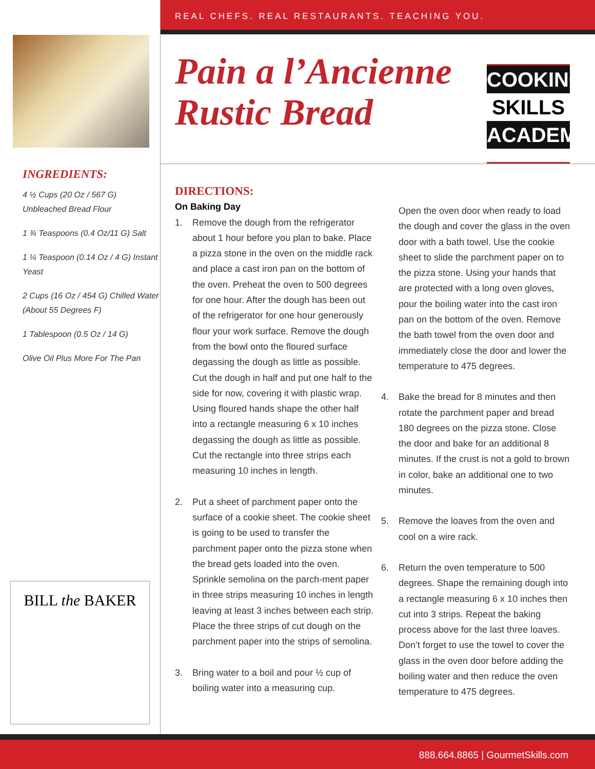INGREDIENTS:
4 ½ Cups (20 Oz / 567 G) Unbleached Bread Flour
1 ¾ Teaspoons (0.4 Oz/11 G) Salt
1 ¼ Teaspoon (0.14 Oz / 4 G) Instant Yeast
2 Cups (16 Oz / 454 G) Chilled Water (About 55 Degrees F)
1 Tablespoon (0.5 Oz / 14 G)
Olive Oil Plus More For The Pan
BILL the BAKER
REAL CHEFS. REAL RESTAURANTS. TEACHING YOU.
Pain a l’Ancienne
Rustic Bread
COOKING
SKILLS
ACADEMY
DIRECTIONS:
On Baking Day
1. Remove the dough from the refrigerator about 1 hour before you plan to bake. Place a pizza stone in the oven on the middle rack and place a cast iron pan on the bottom of the oven. Preheat the oven to 500 degrees for one hour. After the dough has been out of the refrigerator for one hour generously flour your work surface. Remove the dough from the bowl onto the floured surface degassing the dough as little as possible. Cut the dough in half and put one half to the side for now, covering it with plastic wrap. Using floured hands shape the other half into a rectangle measuring 6 x 10 inches degassing the dough as little as possible. Cut the rectangle into three strips each measuring 10 inches in length.
2. Put a sheet of parchment paper onto the surface of a cookie sheet. The cookie sheet is going to be used to transfer the parchment paper onto the pizza stone when the bread gets loaded into the oven. Sprinkle semolina on the parch-ment paper in three strips measuring 10 inches in length leaving at least 3 inches between each strip. Place the three strips of cut dough on the parchment paper into the strips of semolina.
3. Bring water to a boil and pour ½ cup of boiling water into a measuring cup.
Open the oven door when ready to load the dough and cover the glass in the oven door with a bath towel. Use the cookie sheet to slide the parchment paper on to the pizza stone. Using your hands that are protected with a long oven gloves, pour the boiling water into the cast iron pan on the bottom of the oven. Remove the bath towel from the oven door and immediately close the door and lower the temperature to 475 degrees.
4. Bake the bread for 8 minutes and then rotate the parchment paper and bread 180 degrees on the pizza stone. Close the door and bake for an additional 8 minutes. If the crust is not a gold to brown in color, bake an additional one to two minutes.
5. Remove the loaves from the oven and cool on a wire rack.
6. Return the oven temperature to 500 degrees. Shape the remaining dough into a rectangle measuring 6 x 10 inches then cut into 3 strips. Repeat the baking process above for the last three loaves. Don’t forget to use the towel to cover the glass in the oven door before adding the boiling water and then reduce the oven temperature to 475 degrees.
888.664.8865 | GourmetSkills.com